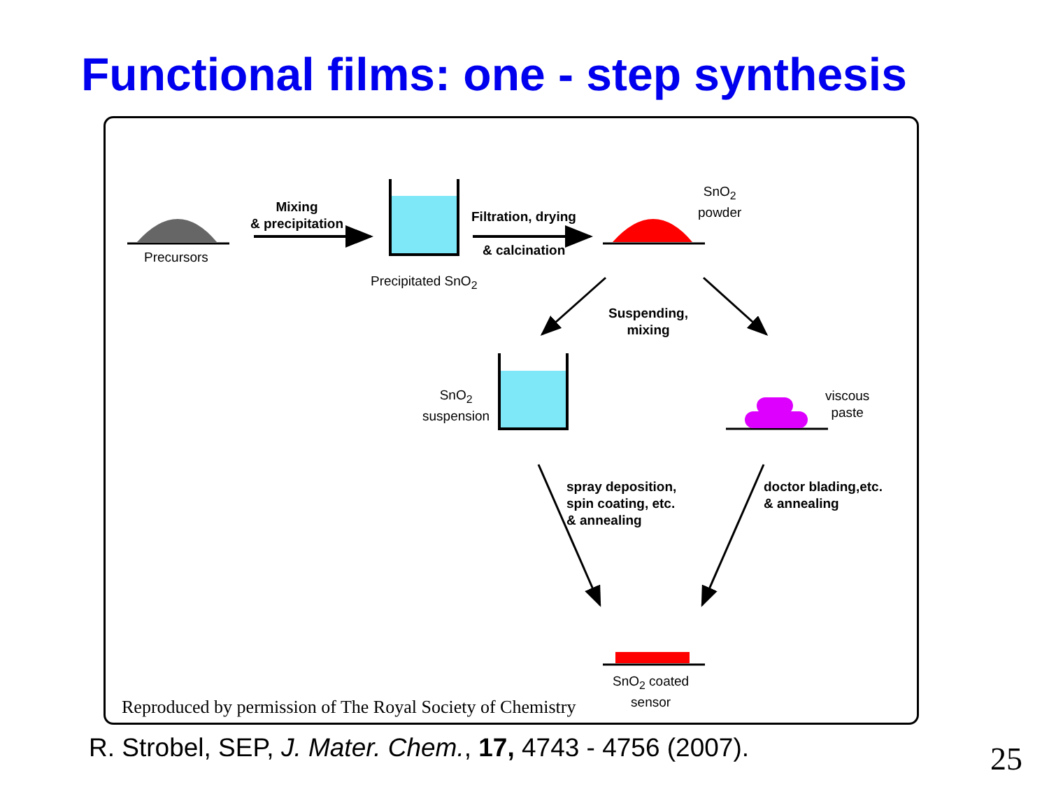Functional films: one - step synthesis
Mixing
& precipitation
Precursors
Precipitated SnO<sub>2</sub>
Filtration, drying
& calcination
SnO<sub>2</sub>
powder
Suspending,
mixing
SnO<sub>2</sub>
suspension
viscous
paste
spray deposition,
spin coating, etc.
& annealing
doctor blading,etc.
& annealing
SnO<sub>2</sub> coated
sensor
Reproduced by permission of The Royal Society of Chemistry
R. Strobel, SEP, J. Mater. Chem., 17, 4743 - 4756 (2007).
25